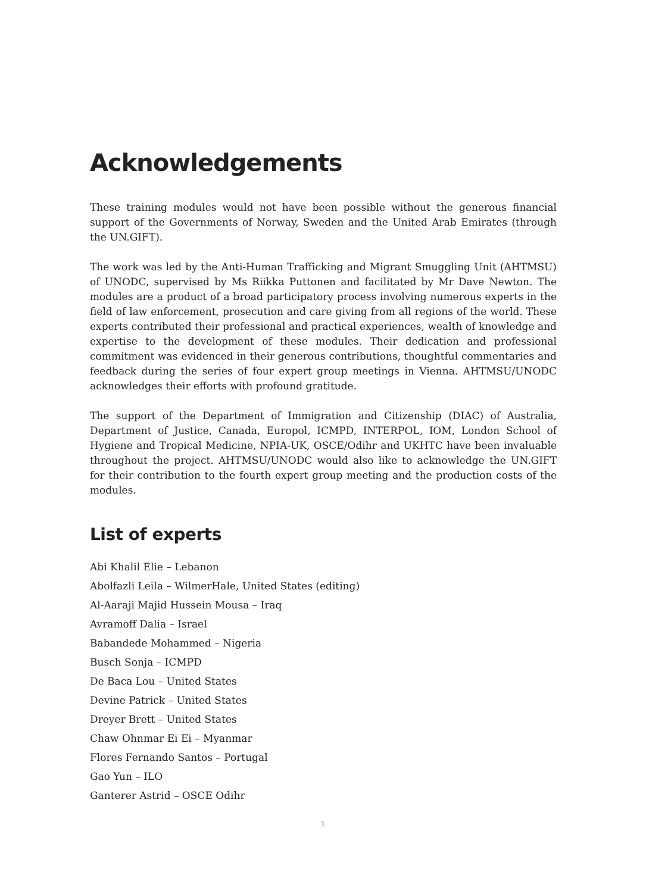Acknowledgements
These training modules would not have been possible without the generous financial support of the Governments of Norway, Sweden and the United Arab Emirates (through the UN.GIFT).
The work was led by the Anti-Human Trafficking and Migrant Smuggling Unit (AHTMSU) of UNODC, supervised by Ms Riikka Puttonen and facilitated by Mr Dave Newton. The modules are a product of a broad participatory process involving numerous experts in the field of law enforcement, prosecution and care giving from all regions of the world. These experts contributed their professional and practical experiences, wealth of knowledge and expertise to the development of these modules. Their dedication and professional commitment was evidenced in their generous contributions, thoughtful commentaries and feedback during the series of four expert group meetings in Vienna. AHTMSU/UNODC acknowledges their efforts with profound gratitude.
The support of the Department of Immigration and Citizenship (DIAC) of Australia, Department of Justice, Canada, Europol, ICMPD, INTERPOL, IOM, London School of Hygiene and Tropical Medicine, NPIA-UK, OSCE/Odihr and UKHTC have been invaluable throughout the project. AHTMSU/UNODC would also like to acknowledge the UN.GIFT for their contribution to the fourth expert group meeting and the production costs of the modules.
List of experts
Abi Khalil Elie – Lebanon
Abolfazli Leila – WilmerHale, United States (editing)
Al-Aaraji Majid Hussein Mousa – Iraq
Avramoff Dalia – Israel
Babandede Mohammed – Nigeria
Busch Sonja – ICMPD
De Baca Lou – United States
Devine Patrick – United States
Dreyer Brett – United States
Chaw Ohnmar Ei Ei – Myanmar
Flores Fernando Santos – Portugal
Gao Yun – ILO
Ganterer Astrid – OSCE Odihr
1